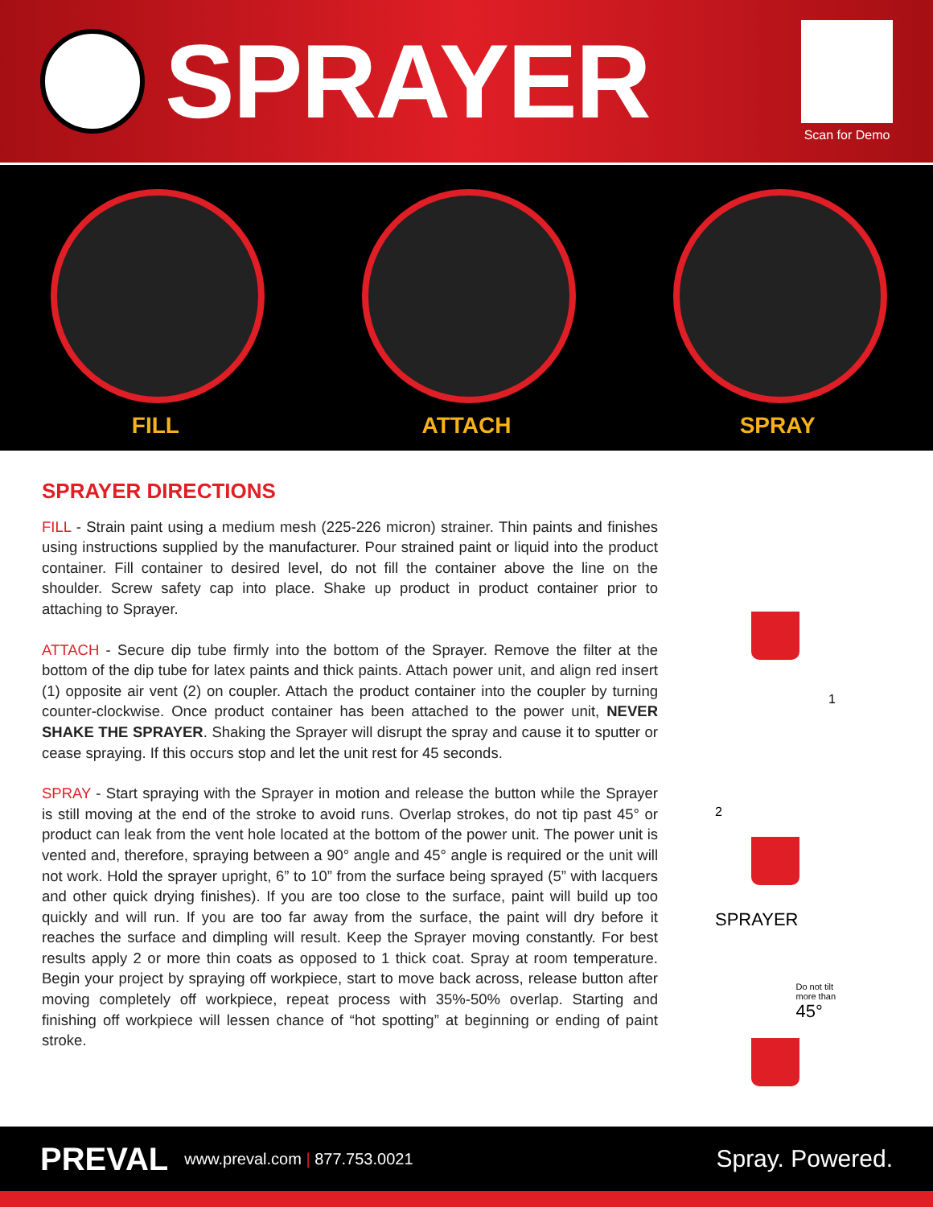SPRAYER
Scan for Demo
FILL ATTACH SPRAY
SPRAYER DIRECTIONS
FILL - Strain paint using a medium mesh (225-226 micron) strainer. Thin paints and finishes using instructions supplied by the manufacturer. Pour strained paint or liquid into the product container. Fill container to desired level, do not fill the container above the line on the shoulder. Screw safety cap into place. Shake up product in product container prior to attaching to Sprayer.
ATTACH - Secure dip tube firmly into the bottom of the Sprayer. Remove the filter at the bottom of the dip tube for latex paints and thick paints. Attach power unit, and align red insert (1) opposite air vent (2) on coupler. Attach the product container into the coupler by turning counter-clockwise. Once product container has been attached to the power unit, NEVER SHAKE THE SPRAYER. Shaking the Sprayer will disrupt the spray and cause it to sputter or cease spraying. If this occurs stop and let the unit rest for 45 seconds.
SPRAY - Start spraying with the Sprayer in motion and release the button while the Sprayer is still moving at the end of the stroke to avoid runs. Overlap strokes, do not tip past 45° or product can leak from the vent hole located at the bottom of the power unit. The power unit is vented and, therefore, spraying between a 90° angle and 45° angle is required or the unit will not work. Hold the sprayer upright, 6” to 10” from the surface being sprayed (5” with lacquers and other quick drying finishes). If you are too close to the surface, paint will build up too quickly and will run. If you are too far away from the surface, the paint will dry before it reaches the surface and dimpling will result. Keep the Sprayer moving constantly. For best results apply 2 or more thin coats as opposed to 1 thick coat. Spray at room temperature. Begin your project by spraying off workpiece, start to move back across, release button after moving completely off workpiece, repeat process with 35%-50% overlap. Starting and finishing off workpiece will lessen chance of “hot spotting” at beginning or ending of paint stroke.
1
2
SPRAYER
Do not tilt
more than
45°
PREVAL www.preval.com | 877.753.0021 Spray. Powered.